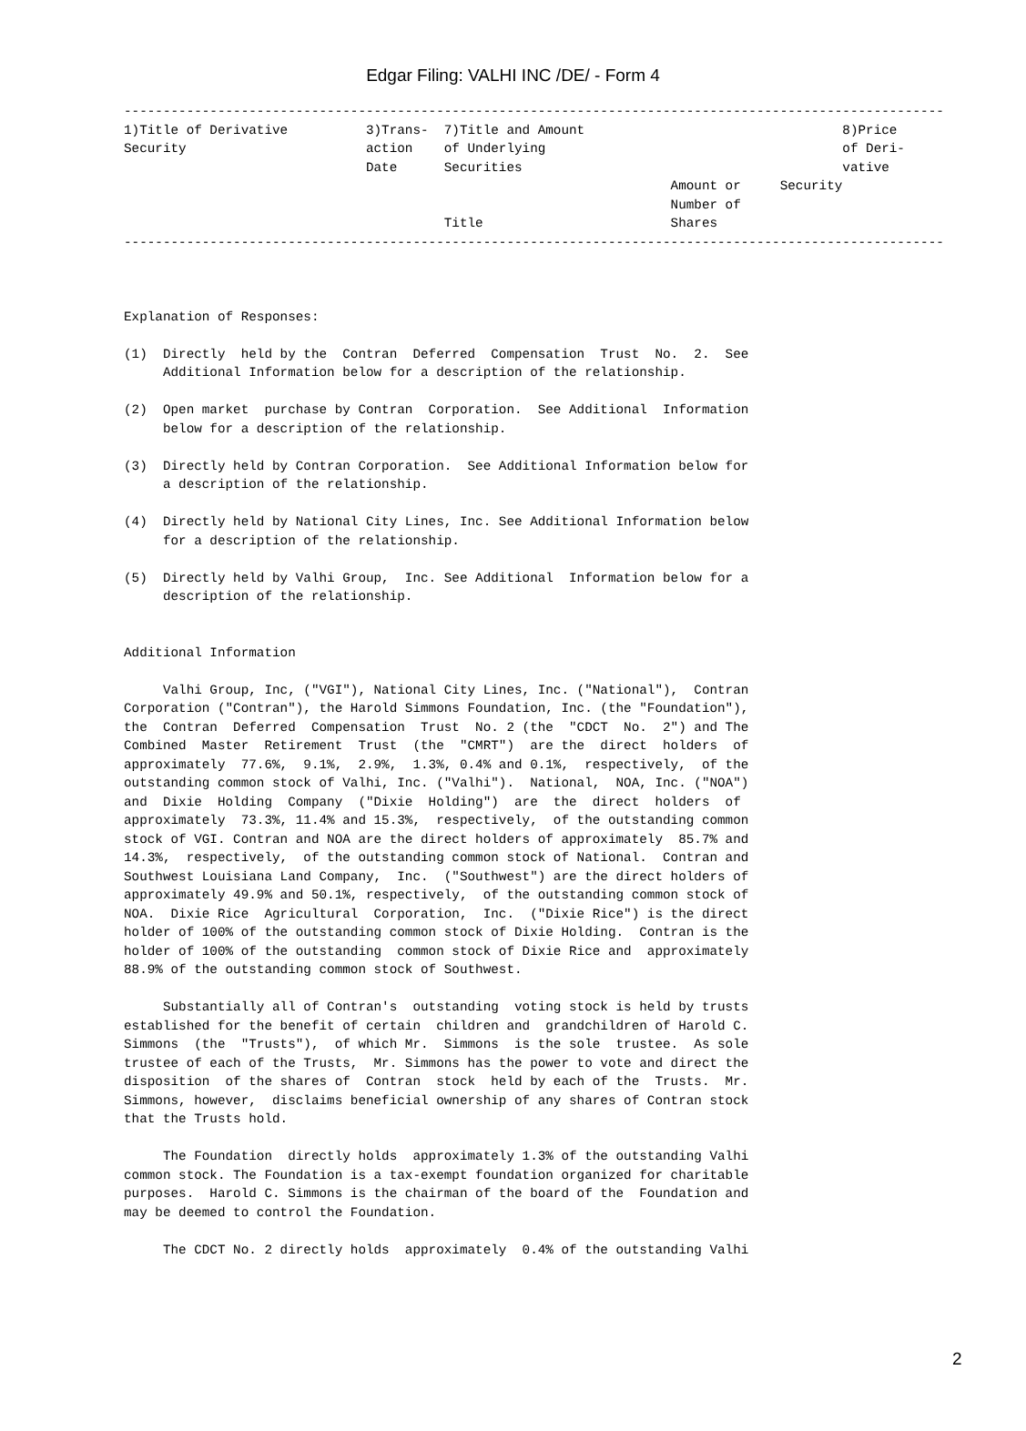Edgar Filing: VALHI INC /DE/ - Form 4
---------------------------------------------------------------------------------------------------------
1)Title of Derivative          3)Trans-  7)Title and Amount                                 8)Price
Security                       action    of Underlying                                      of Deri-
                               Date      Securities                                         vative
                                                                      Amount or     Security
                                                                      Number of
                                         Title                        Shares
---------------------------------------------------------------------------------------------------------



Explanation of Responses:

(1)  Directly  held by the  Contran  Deferred  Compensation  Trust  No.  2.  See
     Additional Information below for a description of the relationship.

(2)  Open market  purchase by Contran  Corporation.  See Additional  Information
     below for a description of the relationship.

(3)  Directly held by Contran Corporation.  See Additional Information below for
     a description of the relationship.

(4)  Directly held by National City Lines, Inc. See Additional Information below
     for a description of the relationship.

(5)  Directly held by Valhi Group,  Inc. See Additional  Information below for a
     description of the relationship.


Additional Information

     Valhi Group, Inc, ("VGI"), National City Lines, Inc. ("National"),  Contran
Corporation ("Contran"), the Harold Simmons Foundation, Inc. (the "Foundation"),
the  Contran  Deferred  Compensation  Trust  No. 2 (the  "CDCT  No.  2") and The
Combined  Master  Retirement  Trust  (the  "CMRT")  are the  direct  holders  of
approximately  77.6%,  9.1%,  2.9%,  1.3%, 0.4% and 0.1%,  respectively,  of the
outstanding common stock of Valhi, Inc. ("Valhi").  National,  NOA, Inc. ("NOA")
and  Dixie  Holding  Company  ("Dixie  Holding")  are  the  direct  holders  of
approximately  73.3%, 11.4% and 15.3%,  respectively,  of the outstanding common
stock of VGI. Contran and NOA are the direct holders of approximately  85.7% and
14.3%,  respectively,  of the outstanding common stock of National.  Contran and
Southwest Louisiana Land Company,  Inc.  ("Southwest") are the direct holders of
approximately 49.9% and 50.1%, respectively,  of the outstanding common stock of
NOA.  Dixie Rice  Agricultural  Corporation,  Inc.  ("Dixie Rice") is the direct
holder of 100% of the outstanding common stock of Dixie Holding.  Contran is the
holder of 100% of the outstanding  common stock of Dixie Rice and  approximately
88.9% of the outstanding common stock of Southwest.

     Substantially all of Contran's  outstanding  voting stock is held by trusts
established for the benefit of certain  children and  grandchildren of Harold C.
Simmons  (the  "Trusts"),  of which Mr.  Simmons  is the sole  trustee.  As sole
trustee of each of the Trusts,  Mr. Simmons has the power to vote and direct the
disposition  of the shares of  Contran  stock  held by each of the  Trusts.  Mr.
Simmons, however,  disclaims beneficial ownership of any shares of Contran stock
that the Trusts hold.

     The Foundation  directly holds  approximately 1.3% of the outstanding Valhi
common stock. The Foundation is a tax-exempt foundation organized for charitable
purposes.  Harold C. Simmons is the chairman of the board of the  Foundation and
may be deemed to control the Foundation.

     The CDCT No. 2 directly holds  approximately  0.4% of the outstanding Valhi
2